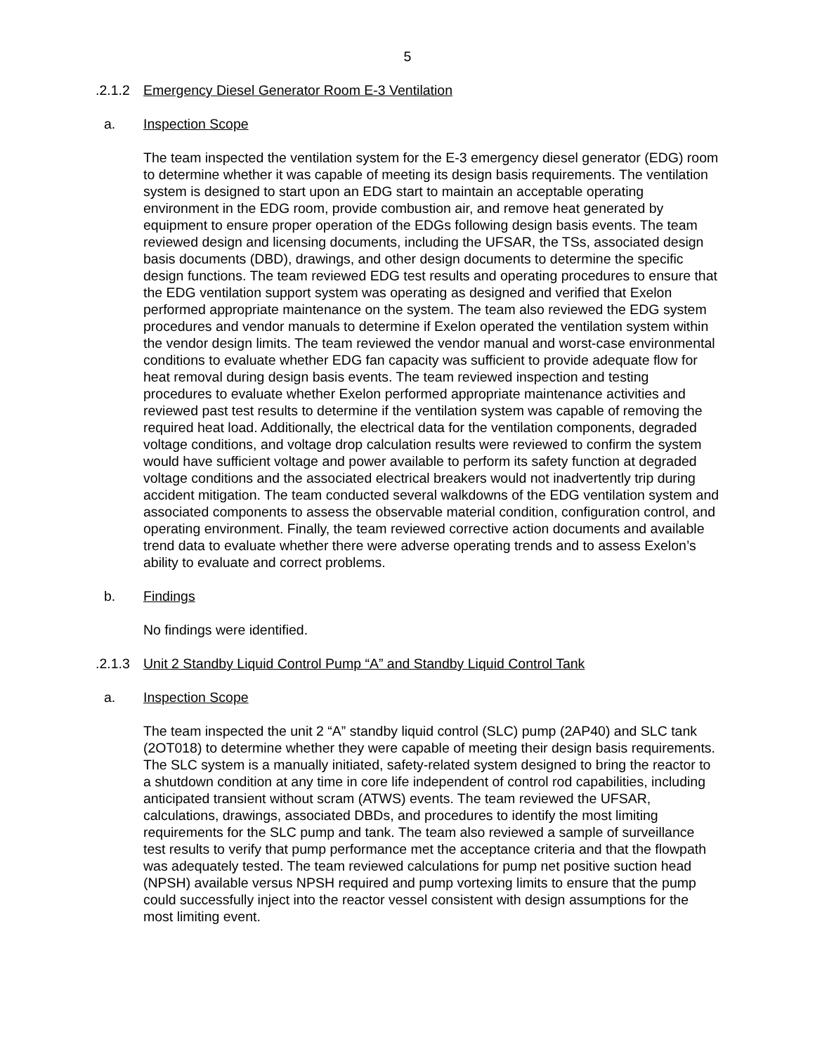5
.2.1.2 Emergency Diesel Generator Room E-3 Ventilation
a. Inspection Scope
The team inspected the ventilation system for the E-3 emergency diesel generator (EDG) room to determine whether it was capable of meeting its design basis requirements. The ventilation system is designed to start upon an EDG start to maintain an acceptable operating environment in the EDG room, provide combustion air, and remove heat generated by equipment to ensure proper operation of the EDGs following design basis events. The team reviewed design and licensing documents, including the UFSAR, the TSs, associated design basis documents (DBD), drawings, and other design documents to determine the specific design functions. The team reviewed EDG test results and operating procedures to ensure that the EDG ventilation support system was operating as designed and verified that Exelon performed appropriate maintenance on the system. The team also reviewed the EDG system procedures and vendor manuals to determine if Exelon operated the ventilation system within the vendor design limits. The team reviewed the vendor manual and worst-case environmental conditions to evaluate whether EDG fan capacity was sufficient to provide adequate flow for heat removal during design basis events. The team reviewed inspection and testing procedures to evaluate whether Exelon performed appropriate maintenance activities and reviewed past test results to determine if the ventilation system was capable of removing the required heat load. Additionally, the electrical data for the ventilation components, degraded voltage conditions, and voltage drop calculation results were reviewed to confirm the system would have sufficient voltage and power available to perform its safety function at degraded voltage conditions and the associated electrical breakers would not inadvertently trip during accident mitigation. The team conducted several walkdowns of the EDG ventilation system and associated components to assess the observable material condition, configuration control, and operating environment. Finally, the team reviewed corrective action documents and available trend data to evaluate whether there were adverse operating trends and to assess Exelon’s ability to evaluate and correct problems.
b. Findings
No findings were identified.
.2.1.3 Unit 2 Standby Liquid Control Pump “A” and Standby Liquid Control Tank
a. Inspection Scope
The team inspected the unit 2 “A” standby liquid control (SLC) pump (2AP40) and SLC tank (2OT018) to determine whether they were capable of meeting their design basis requirements. The SLC system is a manually initiated, safety-related system designed to bring the reactor to a shutdown condition at any time in core life independent of control rod capabilities, including anticipated transient without scram (ATWS) events. The team reviewed the UFSAR, calculations, drawings, associated DBDs, and procedures to identify the most limiting requirements for the SLC pump and tank. The team also reviewed a sample of surveillance test results to verify that pump performance met the acceptance criteria and that the flowpath was adequately tested. The team reviewed calculations for pump net positive suction head (NPSH) available versus NPSH required and pump vortexing limits to ensure that the pump could successfully inject into the reactor vessel consistent with design assumptions for the most limiting event.